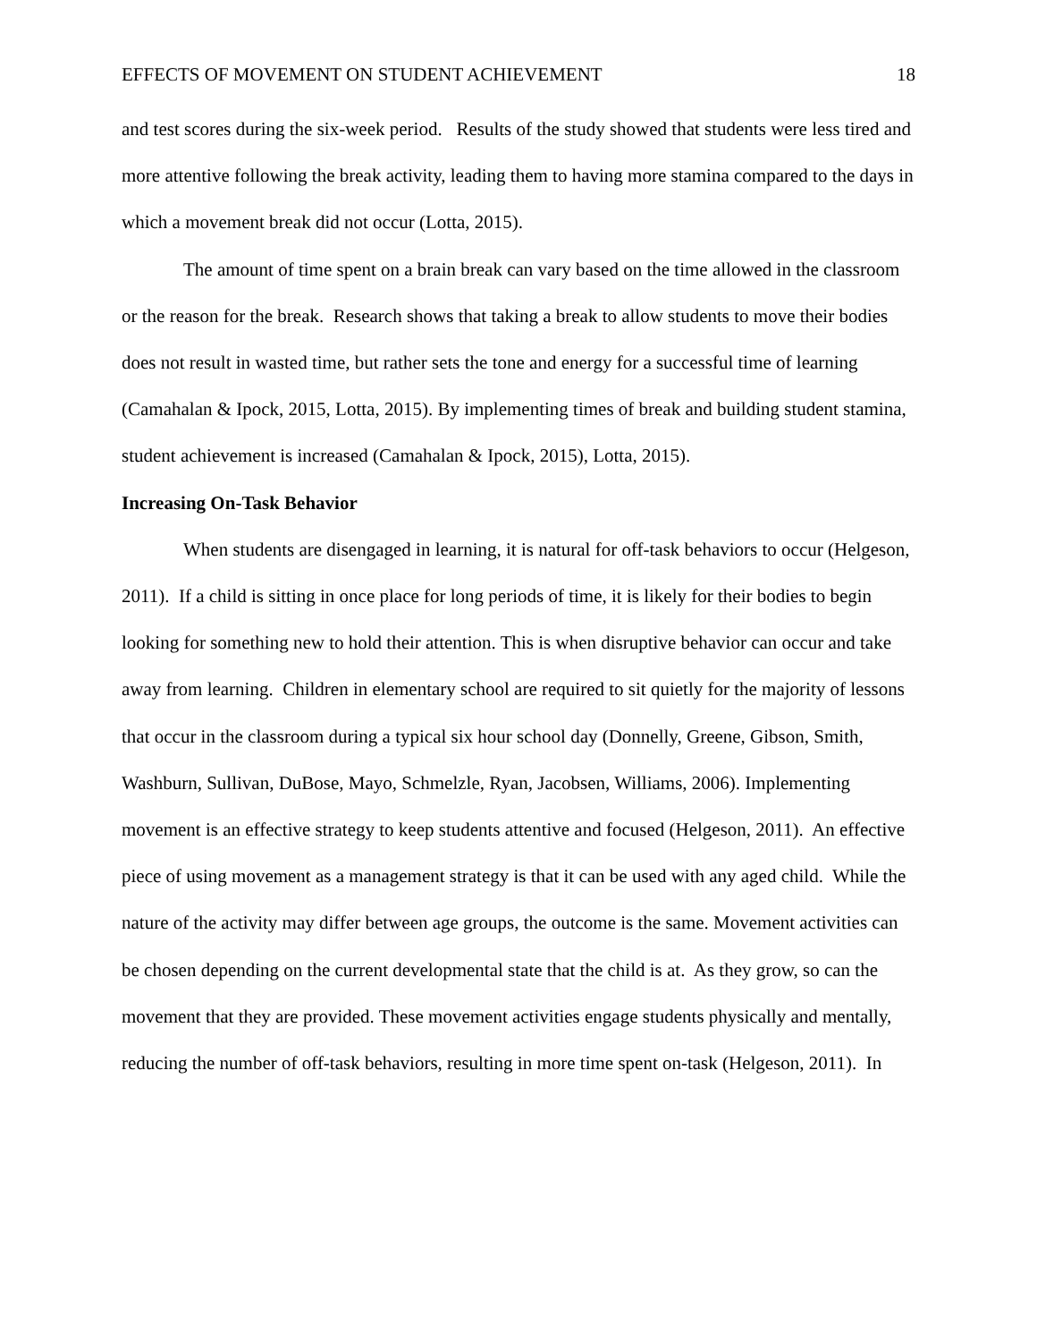EFFECTS OF MOVEMENT ON STUDENT ACHIEVEMENT 18
and test scores during the six-week period. Results of the study showed that students were less tired and more attentive following the break activity, leading them to having more stamina compared to the days in which a movement break did not occur (Lotta, 2015).
The amount of time spent on a brain break can vary based on the time allowed in the classroom or the reason for the break. Research shows that taking a break to allow students to move their bodies does not result in wasted time, but rather sets the tone and energy for a successful time of learning (Camahalan & Ipock, 2015, Lotta, 2015). By implementing times of break and building student stamina, student achievement is increased (Camahalan & Ipock, 2015), Lotta, 2015).
Increasing On-Task Behavior
When students are disengaged in learning, it is natural for off-task behaviors to occur (Helgeson, 2011). If a child is sitting in once place for long periods of time, it is likely for their bodies to begin looking for something new to hold their attention. This is when disruptive behavior can occur and take away from learning. Children in elementary school are required to sit quietly for the majority of lessons that occur in the classroom during a typical six hour school day (Donnelly, Greene, Gibson, Smith, Washburn, Sullivan, DuBose, Mayo, Schmelzle, Ryan, Jacobsen, Williams, 2006). Implementing movement is an effective strategy to keep students attentive and focused (Helgeson, 2011). An effective piece of using movement as a management strategy is that it can be used with any aged child. While the nature of the activity may differ between age groups, the outcome is the same. Movement activities can be chosen depending on the current developmental state that the child is at. As they grow, so can the movement that they are provided. These movement activities engage students physically and mentally, reducing the number of off-task behaviors, resulting in more time spent on-task (Helgeson, 2011). In